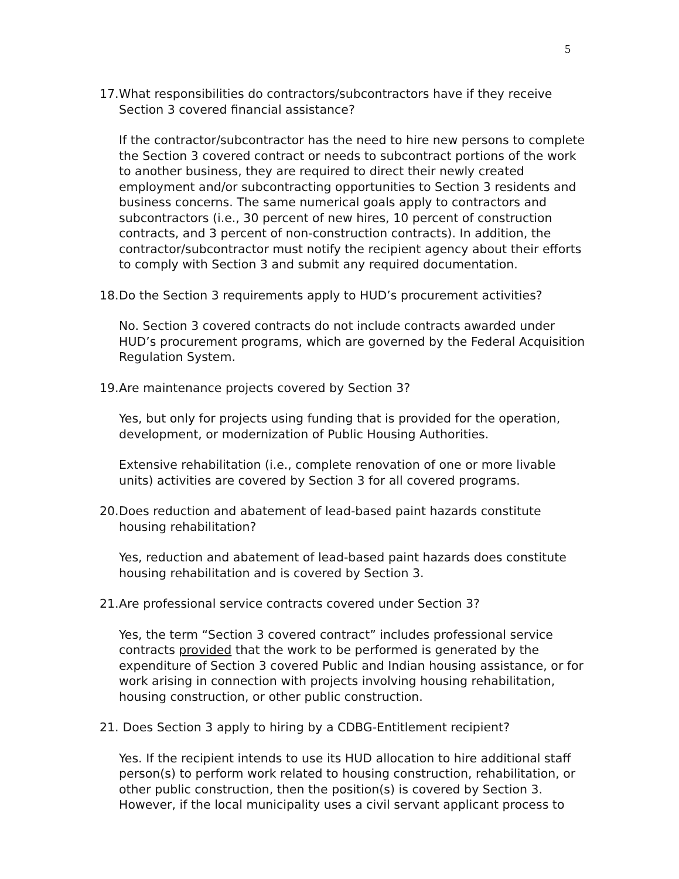5
17. What responsibilities do contractors/subcontractors have if they receive Section 3 covered financial assistance?
If the contractor/subcontractor has the need to hire new persons to complete the Section 3 covered contract or needs to subcontract portions of the work to another business, they are required to direct their newly created employment and/or subcontracting opportunities to Section 3 residents and business concerns. The same numerical goals apply to contractors and subcontractors (i.e., 30 percent of new hires, 10 percent of construction contracts, and 3 percent of non-construction contracts). In addition, the contractor/subcontractor must notify the recipient agency about their efforts to comply with Section 3 and submit any required documentation.
18. Do the Section 3 requirements apply to HUD’s procurement activities?
No. Section 3 covered contracts do not include contracts awarded under HUD’s procurement programs, which are governed by the Federal Acquisition Regulation System.
19. Are maintenance projects covered by Section 3?
Yes, but only for projects using funding that is provided for the operation, development, or modernization of Public Housing Authorities.
Extensive rehabilitation (i.e., complete renovation of one or more livable units) activities are covered by Section 3 for all covered programs.
20. Does reduction and abatement of lead-based paint hazards constitute housing rehabilitation?
Yes, reduction and abatement of lead-based paint hazards does constitute housing rehabilitation and is covered by Section 3.
21. Are professional service contracts covered under Section 3?
Yes, the term “Section 3 covered contract” includes professional service contracts provided that the work to be performed is generated by the expenditure of Section 3 covered Public and Indian housing assistance, or for work arising in connection with projects involving housing rehabilitation, housing construction, or other public construction.
21. Does Section 3 apply to hiring by a CDBG-Entitlement recipient?
Yes. If the recipient intends to use its HUD allocation to hire additional staff person(s) to perform work related to housing construction, rehabilitation, or other public construction, then the position(s) is covered by Section 3. However, if the local municipality uses a civil servant applicant process to